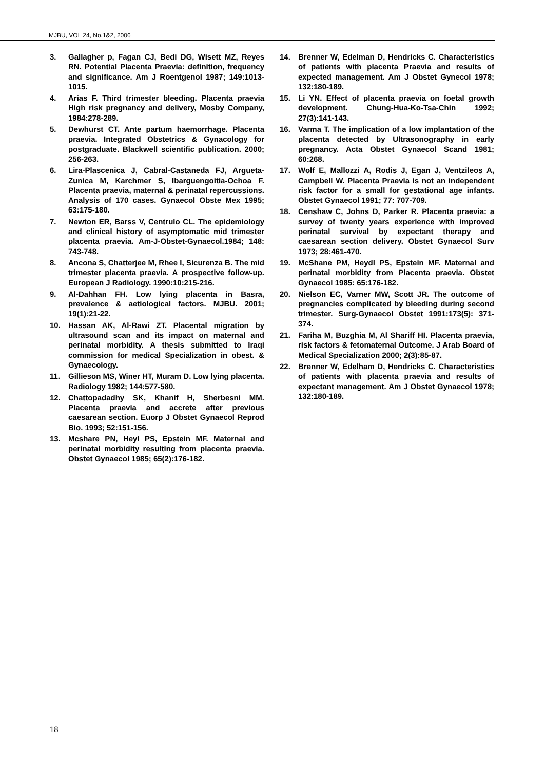MJBU, VOL 24, No.1&2, 2006
3. Gallagher p, Fagan CJ, Bedi DG, Wisett MZ, Reyes RN. Potential Placenta Praevia: definition, frequency and significance. Am J Roentgenol 1987; 149:1013-1015.
4. Arias F. Third trimester bleeding. Placenta praevia High risk pregnancy and delivery, Mosby Company, 1984:278-289.
5. Dewhurst CT. Ante partum haemorrhage. Placenta praevia. Integrated Obstetrics & Gynacology for postgraduate. Blackwell scientific publication. 2000; 256-263.
6. Lira-Plascenica J, Cabral-Castaneda FJ, Argueta-Zunica M, Karchmer S, Ibarguengoitia-Ochoa F. Placenta praevia, maternal & perinatal repercussions. Analysis of 170 cases. Gynaecol Obste Mex 1995; 63:175-180.
7. Newton ER, Barss V, Centrulo CL. The epidemiology and clinical history of asymptomatic mid trimester placenta praevia. Am-J-Obstet-Gynaecol.1984; 148: 743-748.
8. Ancona S, Chatterjee M, Rhee I, Sicurenza B. The mid trimester placenta praevia. A prospective follow-up. European J Radiology. 1990:10:215-216.
9. Al-Dahhan FH. Low lying placenta in Basra, prevalence & aetiological factors. MJBU. 2001; 19(1):21-22.
10. Hassan AK, Al-Rawi ZT. Placental migration by ultrasound scan and its impact on maternal and perinatal morbidity. A thesis submitted to Iraqi commission for medical Specialization in obest. & Gynaecology.
11. Gillieson MS, Winer HT, Muram D. Low lying placenta. Radiology 1982; 144:577-580.
12. Chattopadadhy SK, Khanif H, Sherbesni MM. Placenta praevia and accrete after previous caesarean section. Euorp J Obstet Gynaecol Reprod Bio. 1993; 52:151-156.
13. Mcshare PN, Heyl PS, Epstein MF. Maternal and perinatal morbidity resulting from placenta praevia. Obstet Gynaecol 1985; 65(2):176-182.
14. Brenner W, Edelman D, Hendricks C. Characteristics of patients with placenta Praevia and results of expected management. Am J Obstet Gynecol 1978; 132:180-189.
15. Li YN. Effect of placenta praevia on foetal growth development. Chung-Hua-Ko-Tsa-Chin 1992; 27(3):141-143.
16. Varma T. The implication of a low implantation of the placenta detected by Ultrasonography in early pregnancy. Acta Obstet Gynaecol Scand 1981; 60:268.
17. Wolf E, Mallozzi A, Rodis J, Egan J, Ventzileos A, Campbell W. Placenta Praevia is not an independent risk factor for a small for gestational age infants. Obstet Gynaecol 1991; 77: 707-709.
18. Censhaw C, Johns D, Parker R. Placenta praevia: a survey of twenty years experience with improved perinatal survival by expectant therapy and caesarean section delivery. Obstet Gynaecol Surv 1973; 28:461-470.
19. McShane PM, Heydl PS, Epstein MF. Maternal and perinatal morbidity from Placenta praevia. Obstet Gynaecol 1985: 65:176-182.
20. Nielson EC, Varner MW, Scott JR. The outcome of pregnancies complicated by bleeding during second trimester. Surg-Gynaecol Obstet 1991:173(5): 371-374.
21. Fariha M, Buzghia M, Al Shariff HI. Placenta praevia, risk factors & fetomaternal Outcome. J Arab Board of Medical Specialization 2000; 2(3):85-87.
22. Brenner W, Edelham D, Hendricks C. Characteristics of patients with placenta praevia and results of expectant management. Am J Obstet Gynaecol 1978; 132:180-189.
18